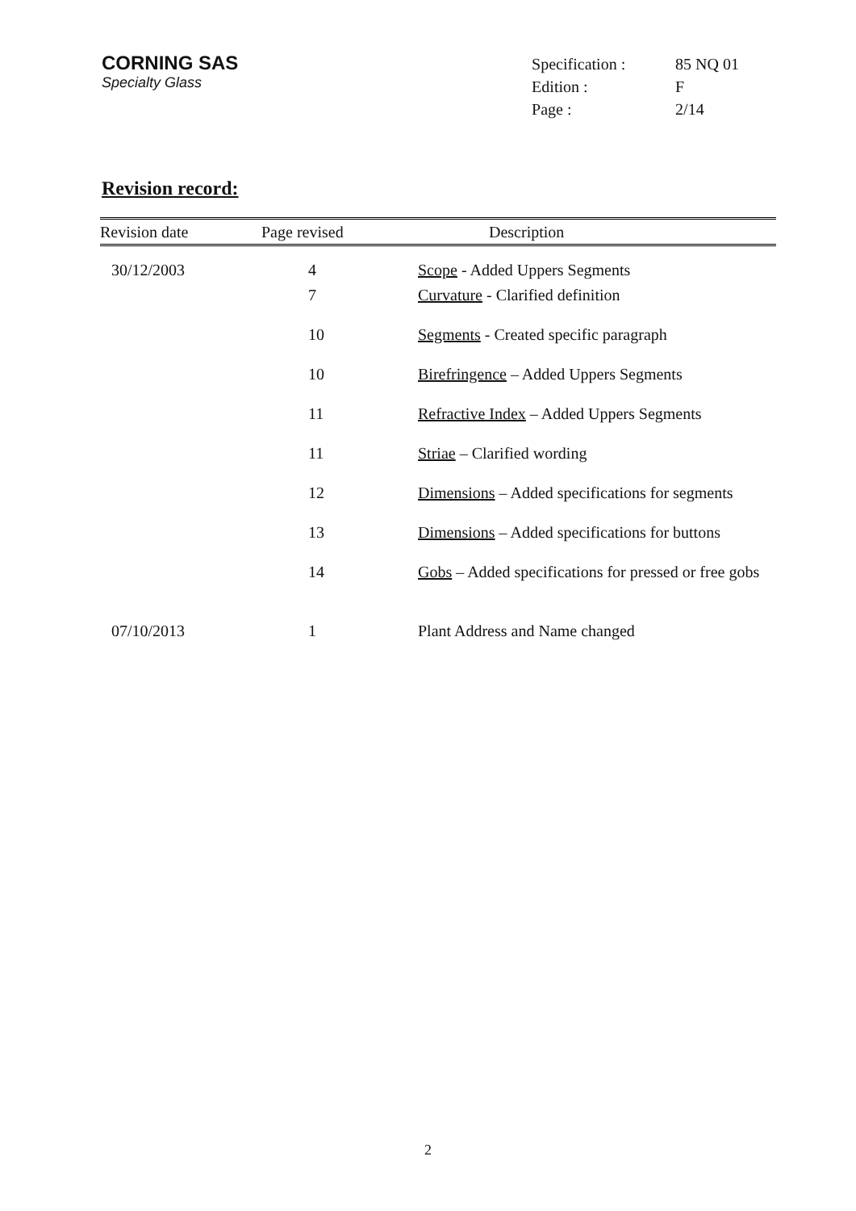CORNING SAS
Specialty Glass
| Specification : | 85 NQ 01 |
| Edition : | F |
| Page : | 2/14 |
Revision record:
| Revision date | Page revised | Description |
| --- | --- | --- |
| 30/12/2003 | 4 | Scope - Added Uppers Segments |
| | 7 | Curvature - Clarified definition |
| | 10 | Segments - Created specific paragraph |
| | 10 | Birefringence – Added Uppers Segments |
| | 11 | Refractive Index – Added Uppers Segments |
| | 11 | Striae – Clarified wording |
| | 12 | Dimensions – Added specifications for segments |
| | 13 | Dimensions – Added specifications for buttons |
| | 14 | Gobs – Added specifications for pressed or free gobs |
| 07/10/2013 | 1 | Plant Address and Name changed |
2